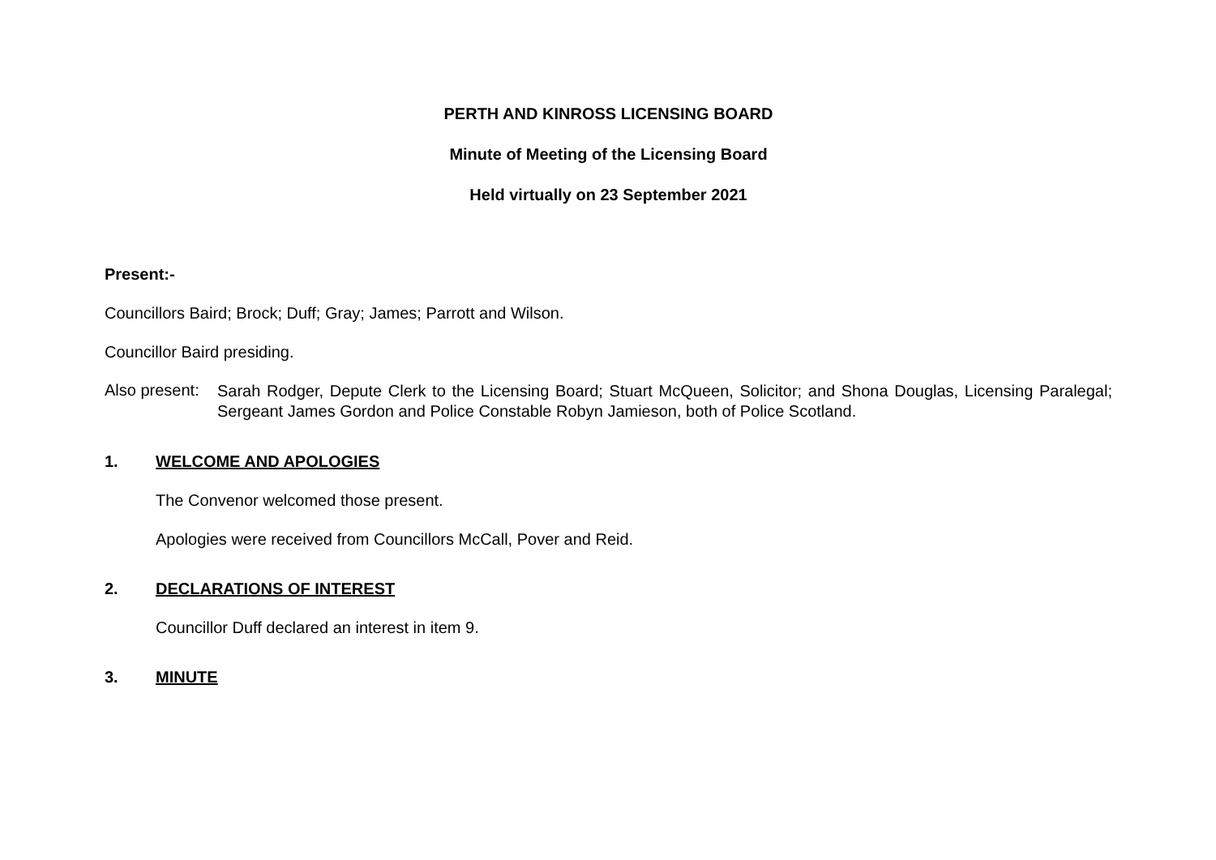PERTH AND KINROSS LICENSING BOARD
Minute of Meeting of the Licensing Board
Held virtually on 23 September 2021
Present:-
Councillors Baird; Brock; Duff; Gray; James; Parrott and Wilson.
Councillor Baird presiding.
Also present:
Sarah Rodger, Depute Clerk to the Licensing Board; Stuart McQueen, Solicitor; and Shona Douglas, Licensing Paralegal; Sergeant James Gordon and Police Constable Robyn Jamieson, both of Police Scotland.
1. WELCOME AND APOLOGIES
The Convenor welcomed those present.
Apologies were received from Councillors McCall, Pover and Reid.
2. DECLARATIONS OF INTEREST
Councillor Duff declared an interest in item 9.
3. MINUTE